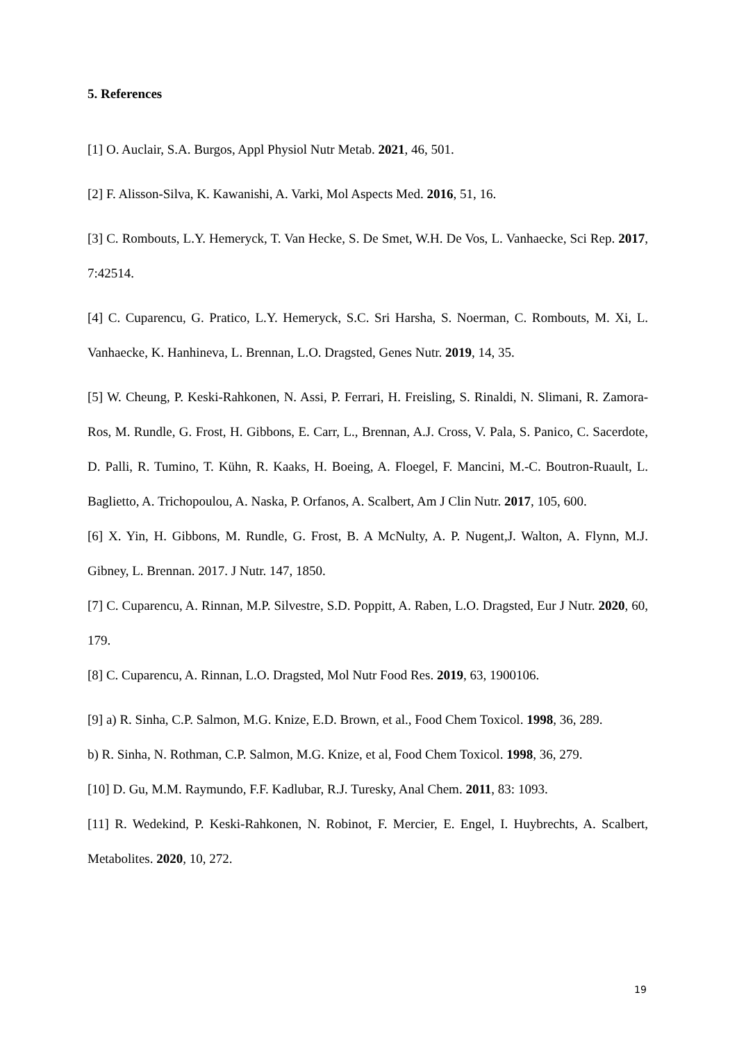5. References
[1] O. Auclair, S.A. Burgos, Appl Physiol Nutr Metab. 2021, 46, 501.
[2] F. Alisson-Silva, K. Kawanishi, A. Varki, Mol Aspects Med. 2016, 51, 16.
[3] C. Rombouts, L.Y. Hemeryck, T. Van Hecke, S. De Smet, W.H. De Vos, L. Vanhaecke, Sci Rep. 2017, 7:42514.
[4] C. Cuparencu, G. Pratico, L.Y. Hemeryck, S.C. Sri Harsha, S. Noerman, C. Rombouts, M. Xi, L. Vanhaecke, K. Hanhineva, L. Brennan, L.O. Dragsted, Genes Nutr. 2019, 14, 35.
[5] W. Cheung, P. Keski-Rahkonen, N. Assi, P. Ferrari, H. Freisling, S. Rinaldi, N. Slimani, R. Zamora-Ros, M. Rundle, G. Frost, H. Gibbons, E. Carr, L., Brennan, A.J. Cross, V. Pala, S. Panico, C. Sacerdote, D. Palli, R. Tumino, T. Kühn, R. Kaaks, H. Boeing, A. Floegel, F. Mancini, M.-C. Boutron-Ruault, L. Baglietto, A. Trichopoulou, A. Naska, P. Orfanos, A. Scalbert, Am J Clin Nutr. 2017, 105, 600.
[6] X. Yin, H. Gibbons, M. Rundle, G. Frost, B. A McNulty, A. P. Nugent,J. Walton, A. Flynn, M.J. Gibney, L. Brennan. 2017. J Nutr. 147, 1850.
[7] C. Cuparencu, A. Rinnan, M.P. Silvestre, S.D. Poppitt, A. Raben, L.O. Dragsted, Eur J Nutr. 2020, 60, 179.
[8] C. Cuparencu, A. Rinnan, L.O. Dragsted, Mol Nutr Food Res. 2019, 63, 1900106.
[9] a) R. Sinha, C.P. Salmon, M.G. Knize, E.D. Brown, et al., Food Chem Toxicol. 1998, 36, 289.
b) R. Sinha, N. Rothman, C.P. Salmon, M.G. Knize, et al, Food Chem Toxicol. 1998, 36, 279.
[10] D. Gu, M.M. Raymundo, F.F. Kadlubar, R.J. Turesky, Anal Chem. 2011, 83: 1093.
[11] R. Wedekind, P. Keski-Rahkonen, N. Robinot, F. Mercier, E. Engel, I. Huybrechts, A. Scalbert, Metabolites. 2020, 10, 272.
19